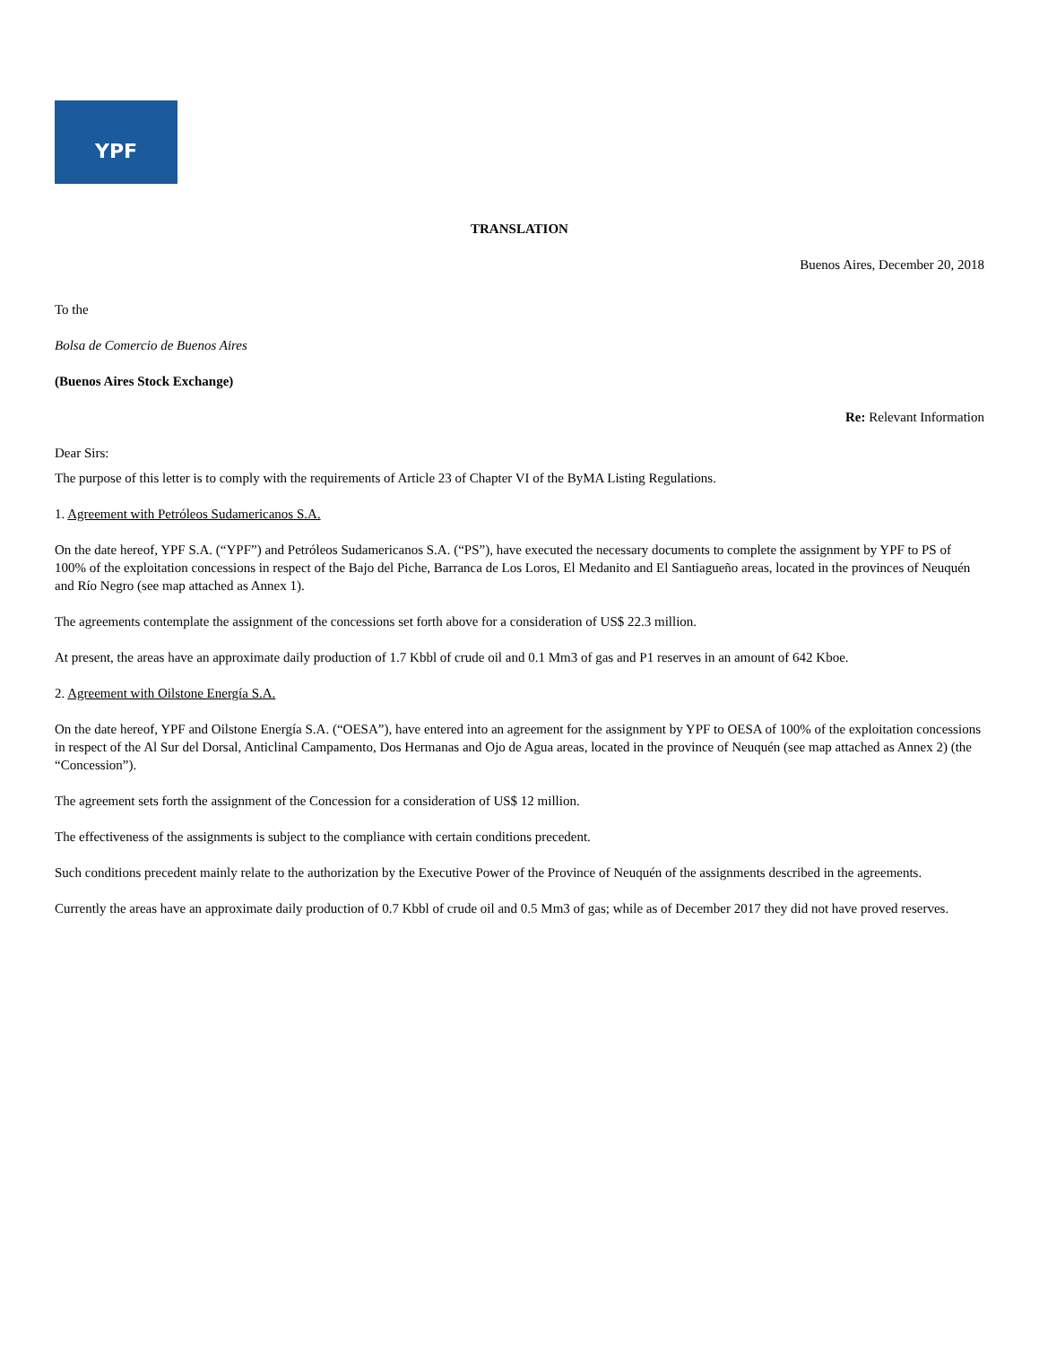YPF
TRANSLATION
Buenos Aires, December 20, 2018
To the
Bolsa de Comercio de Buenos Aires
(Buenos Aires Stock Exchange)
Re: Relevant Information
Dear Sirs:
The purpose of this letter is to comply with the requirements of Article 23 of Chapter VI of the ByMA Listing Regulations.
1. Agreement with Petróleos Sudamericanos S.A.
On the date hereof, YPF S.A. (“YPF”) and Petróleos Sudamericanos S.A. (“PS”), have executed the necessary documents to complete the assignment by YPF to PS of 100% of the exploitation concessions in respect of the Bajo del Piche, Barranca de Los Loros, El Medanito and El Santiagueño areas, located in the provinces of Neuquén and Río Negro (see map attached as Annex 1).
The agreements contemplate the assignment of the concessions set forth above for a consideration of US$ 22.3 million.
At present, the areas have an approximate daily production of 1.7 Kbbl of crude oil and 0.1 Mm3 of gas and P1 reserves in an amount of 642 Kboe.
2. Agreement with Oilstone Energía S.A.
On the date hereof, YPF and Oilstone Energía S.A. (“OESA”), have entered into an agreement for the assignment by YPF to OESA of 100% of the exploitation concessions in respect of the Al Sur del Dorsal, Anticlinal Campamento, Dos Hermanas and Ojo de Agua areas, located in the province of Neuquén (see map attached as Annex 2) (the “Concession”).
The agreement sets forth the assignment of the Concession for a consideration of US$ 12 million.
The effectiveness of the assignments is subject to the compliance with certain conditions precedent.
Such conditions precedent mainly relate to the authorization by the Executive Power of the Province of Neuquén of the assignments described in the agreements.
Currently the areas have an approximate daily production of 0.7 Kbbl of crude oil and 0.5 Mm3 of gas; while as of December 2017 they did not have proved reserves.